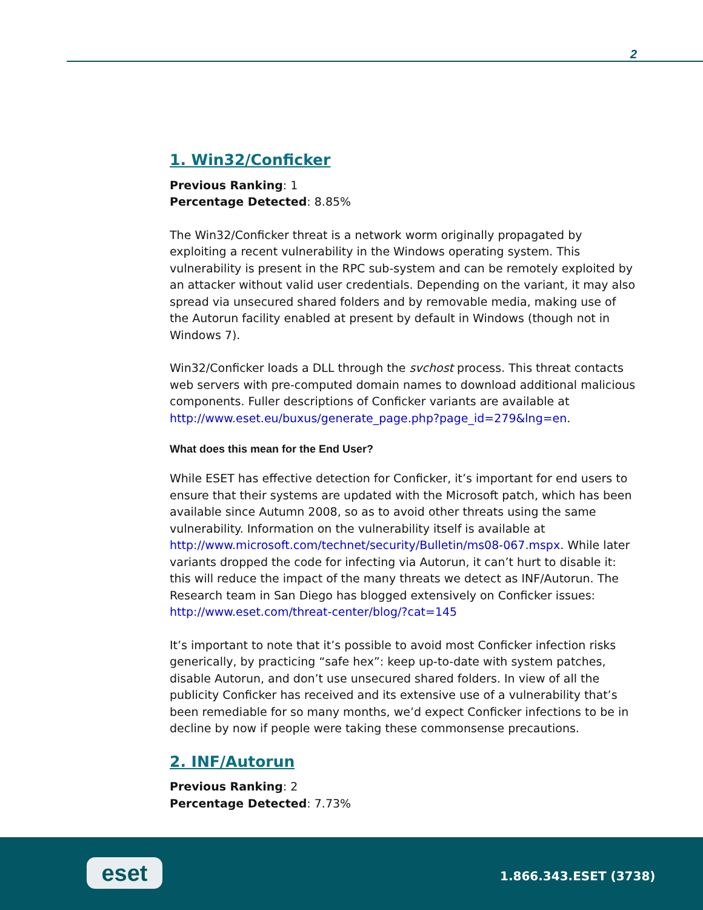2
1. Win32/Conficker
Previous Ranking: 1
Percentage Detected: 8.85%
The Win32/Conficker threat is a network worm originally propagated by exploiting a recent vulnerability in the Windows operating system. This vulnerability is present in the RPC sub-system and can be remotely exploited by an attacker without valid user credentials. Depending on the variant, it may also spread via unsecured shared folders and by removable media, making use of the Autorun facility enabled at present by default in Windows (though not in Windows 7).
Win32/Conficker loads a DLL through the svchost process. This threat contacts web servers with pre-computed domain names to download additional malicious components. Fuller descriptions of Conficker variants are available at http://www.eset.eu/buxus/generate_page.php?page_id=279&lng=en.
What does this mean for the End User?
While ESET has effective detection for Conficker, it’s important for end users to ensure that their systems are updated with the Microsoft patch, which has been available since Autumn 2008, so as to avoid other threats using the same vulnerability. Information on the vulnerability itself is available at http://www.microsoft.com/technet/security/Bulletin/ms08-067.mspx. While later variants dropped the code for infecting via Autorun, it can’t hurt to disable it: this will reduce the impact of the many threats we detect as INF/Autorun. The Research team in San Diego has blogged extensively on Conficker issues: http://www.eset.com/threat-center/blog/?cat=145
It’s important to note that it’s possible to avoid most Conficker infection risks generically, by practicing “safe hex”: keep up-to-date with system patches, disable Autorun, and don’t use unsecured shared folders. In view of all the publicity Conficker has received and its extensive use of a vulnerability that’s been remediable for so many months, we’d expect Conficker infections to be in decline by now if people were taking these commonsense precautions.
2. INF/Autorun
Previous Ranking: 2
Percentage Detected: 7.73%
eset 1.866.343.ESET (3738)